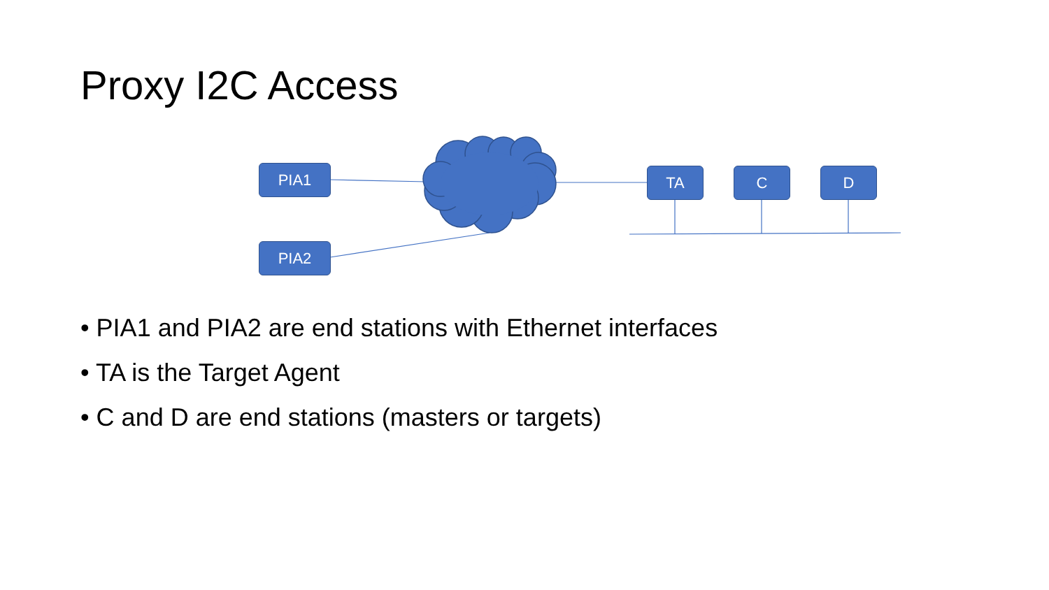Proxy I2C Access
PIA1
PIA2
TA C D
• PIA1 and PIA2 are end stations with Ethernet interfaces
• TA is the Target Agent
• C and D are end stations (masters or targets)